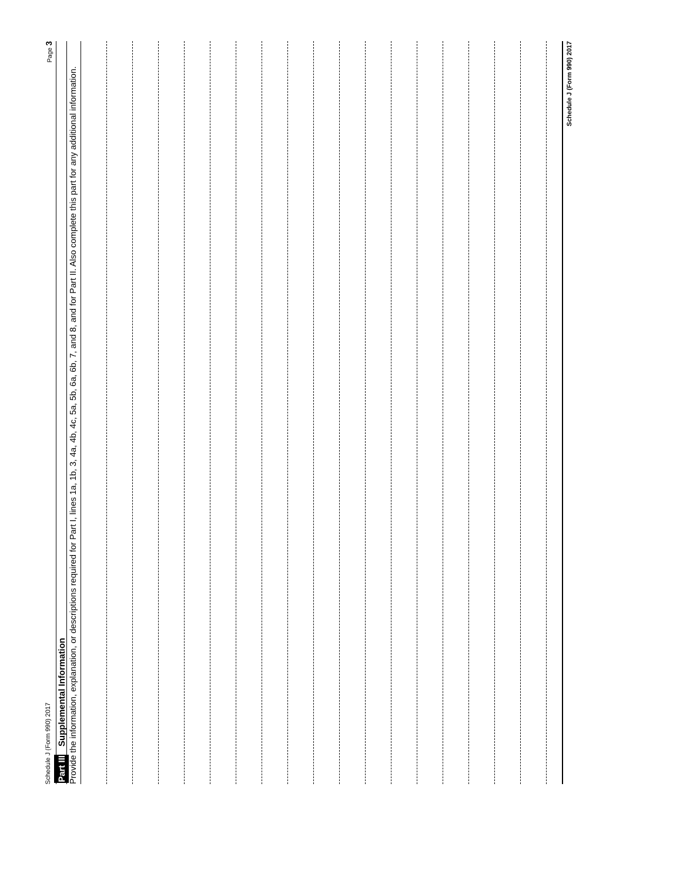Schedule J (Form 990) 2017 Page 3
Part III Supplemental Information
Provide the information, explanation, or descriptions required for Part I, lines 1a, 1b, 3, 4a, 4b, 4c, 5a, 5b, 6a, 6b, 7, and 8, and for Part II. Also complete this part for any additional information.
Schedule J (Form 990) 2017